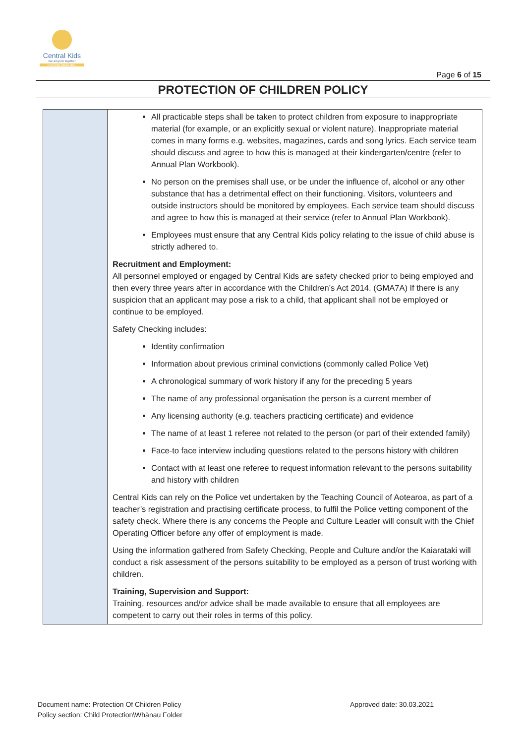Central Kids
We all grow together
Puā kūpū kōtahi tātou
Page 6 of 15
PROTECTION OF CHILDREN POLICY
| | All practicable steps shall be taken to protect children from exposure to inappropriate material (for example, or an explicitly sexual or violent nature). Inappropriate material comes in many forms e.g. websites, magazines, cards and song lyrics. Each service team should discuss and agree to how this is managed at their kindergarten/centre (refer to Annual Plan Workbook). No person on the premises shall use, or be under the influence of, alcohol or any other substance that has a detrimental effect on their functioning. Visitors, volunteers and outside instructors should be monitored by employees. Each service team should discuss and agree to how this is managed at their service (refer to Annual Plan Workbook). Employees must ensure that any Central Kids policy relating to the issue of child abuse is strictly adhered to. Recruitment and Employment: All personnel employed or engaged by Central Kids are safety checked prior to being employed and then every three years after in accordance with the Children’s Act 2014. (GMA7A) If there is any suspicion that an applicant may pose a risk to a child, that applicant shall not be employed or continue to be employed. Safety Checking includes: Identity confirmation Information about previous criminal convictions (commonly called Police Vet) A chronological summary of work history if any for the preceding 5 years The name of any professional organisation the person is a current member of Any licensing authority (e.g. teachers practicing certificate) and evidence The name of at least 1 referee not related to the person (or part of their extended family) Face-to face interview including questions related to the persons history with children Contact with at least one referee to request information relevant to the persons suitability and history with children Central Kids can rely on the Police vet undertaken by the Teaching Council of Aotearoa, as part of a teacher’s registration and practising certificate process, to fulfil the Police vetting component of the safety check. Where there is any concerns the People and Culture Leader will consult with the Chief Operating Officer before any offer of employment is made. Using the information gathered from Safety Checking, People and Culture and/or the Kaiarataki will conduct a risk assessment of the persons suitability to be employed as a person of trust working with children. Training, Supervision and Support: Training, resources and/or advice shall be made available to ensure that all employees are competent to carry out their roles in terms of this policy. |
Document name: Protection Of Children Policy
Policy section: Child Protection\Whānau Folder
Approved date: 30.03.2021